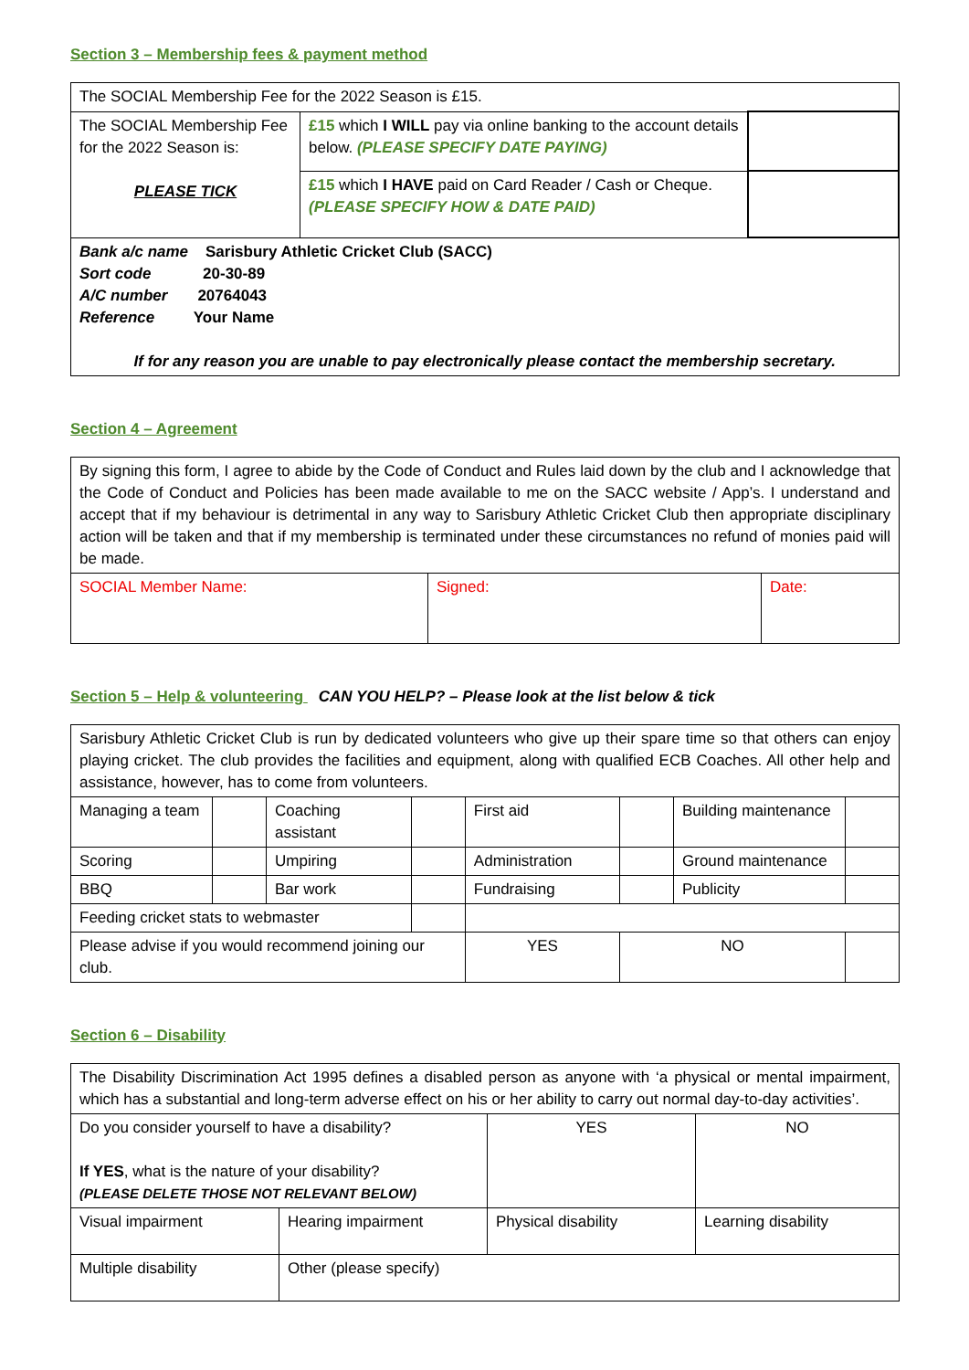Section 3 – Membership fees & payment method
| The SOCIAL Membership Fee for the 2022 Season is £15. | | |
| The SOCIAL Membership Fee for the 2022 Season is: PLEASE TICK | £15 which I WILL pay via online banking to the account details below. (PLEASE SPECIFY DATE PAYING) | |
| | £15 which I HAVE paid on Card Reader / Cash or Cheque. (PLEASE SPECIFY HOW & DATE PAID) | |
| Bank a/c name Sarisbury Athletic Cricket Club (SACC) Sort code 20-30-89 A/C number 20764043 Reference Your Name If for any reason you are unable to pay electronically please contact the membership secretary. | | |
Section 4 – Agreement
| By signing this form, I agree to abide by the Code of Conduct and Rules laid down by the club and I acknowledge that the Code of Conduct and Policies has been made available to me on the SACC website / App’s. I understand and accept that if my behaviour is detrimental in any way to Sarisbury Athletic Cricket Club then appropriate disciplinary action will be taken and that if my membership is terminated under these circumstances no refund of monies paid will be made. | | |
| SOCIAL Member Name: | Signed: | Date: |
Section 5 – Help & volunteering CAN YOU HELP? – Please look at the list below & tick
| Sarisbury Athletic Cricket Club is run by dedicated volunteers who give up their spare time so that others can enjoy playing cricket. The club provides the facilities and equipment, along with qualified ECB Coaches. All other help and assistance, however, has to come from volunteers. | | | | | | | |
| Managing a team | | Coaching assistant | | First aid | | Building maintenance | |
| Scoring | | Umpiring | | Administration | | Ground maintenance | |
| BBQ | | Bar work | | Fundraising | | Publicity | |
| Feeding cricket stats to webmaster | | | | | | | |
| Please advise if you would recommend joining our club. | | | | YES | NO | | |
Section 6 – Disability
| The Disability Discrimination Act 1995 defines a disabled person as anyone with ‘a physical or mental impairment, which has a substantial and long-term adverse effect on his or her ability to carry out normal day-to-day activities’. | | | |
| Do you consider yourself to have a disability? If YES , what is the nature of your disability? (PLEASE DELETE THOSE NOT RELEVANT BELOW) | | YES | NO |
| Visual impairment | Hearing impairment | Physical disability | Learning disability |
| Multiple disability | Other (please specify) | | |